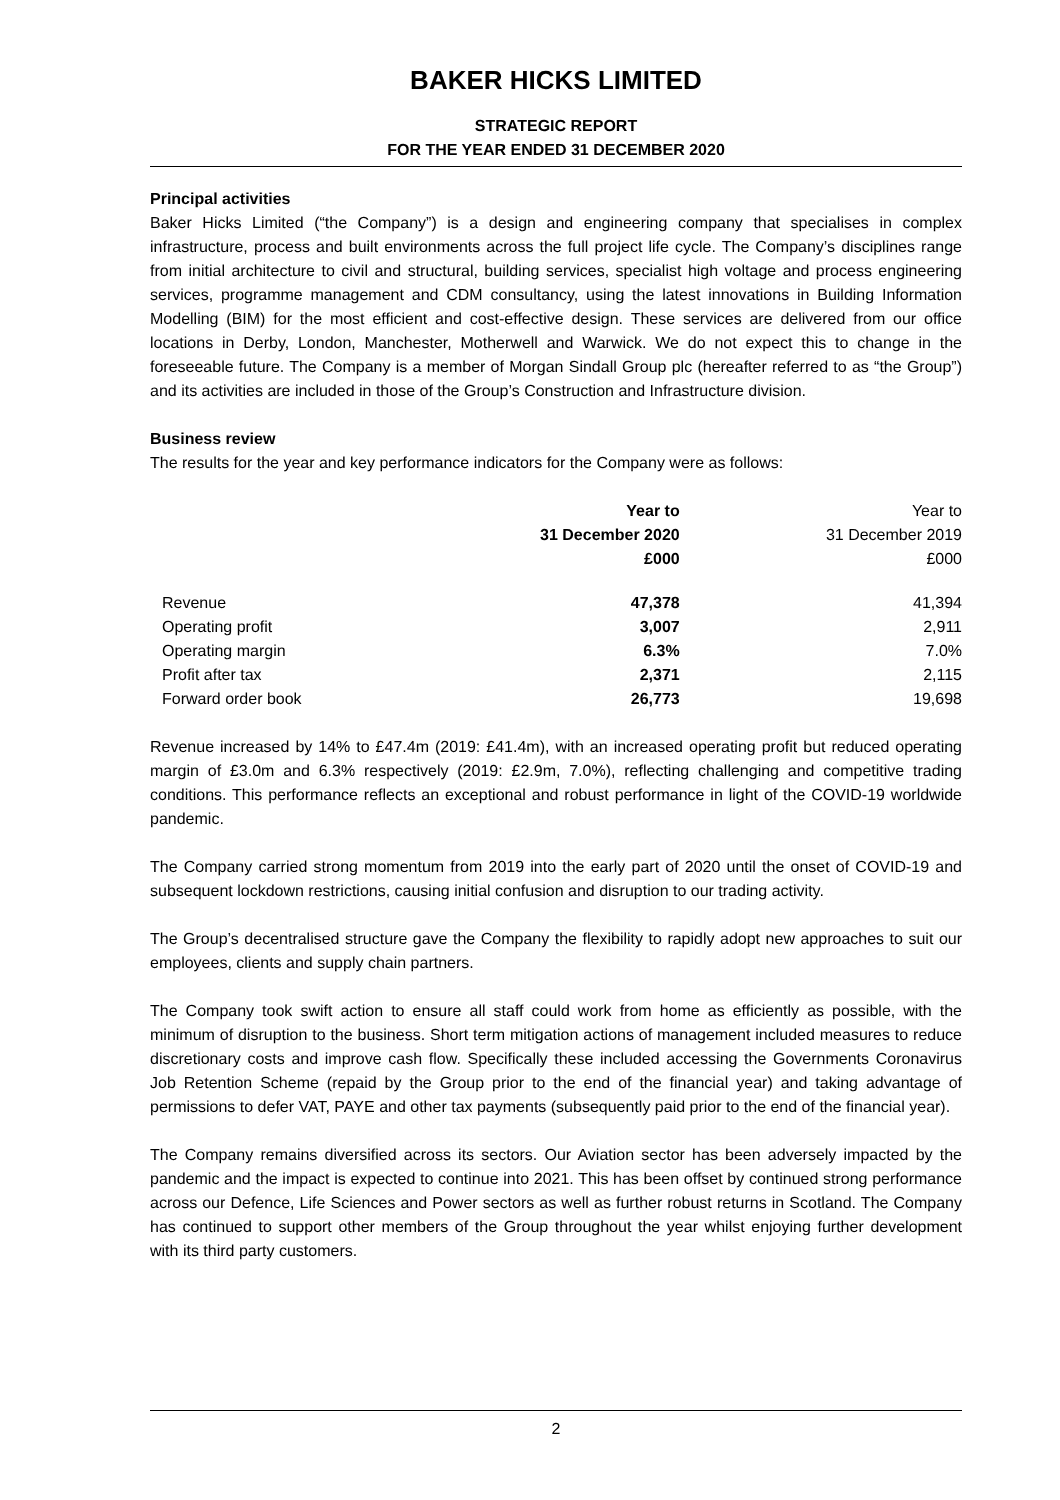BAKER HICKS LIMITED
STRATEGIC REPORT
FOR THE YEAR ENDED 31 DECEMBER 2020
Principal activities
Baker Hicks Limited (“the Company”) is a design and engineering company that specialises in complex infrastructure, process and built environments across the full project life cycle. The Company’s disciplines range from initial architecture to civil and structural, building services, specialist high voltage and process engineering services, programme management and CDM consultancy, using the latest innovations in Building Information Modelling (BIM) for the most efficient and cost-effective design. These services are delivered from our office locations in Derby, London, Manchester, Motherwell and Warwick. We do not expect this to change in the foreseeable future. The Company is a member of Morgan Sindall Group plc (hereafter referred to as “the Group”) and its activities are included in those of the Group’s Construction and Infrastructure division.
Business review
The results for the year and key performance indicators for the Company were as follows:
| | Year to 31 December 2020 £000 | Year to 31 December 2019 £000 |
| --- | --- | --- |
| Revenue | 47,378 | 41,394 |
| Operating profit | 3,007 | 2,911 |
| Operating margin | 6.3% | 7.0% |
| Profit after tax | 2,371 | 2,115 |
| Forward order book | 26,773 | 19,698 |
Revenue increased by 14% to £47.4m (2019: £41.4m), with an increased operating profit but reduced operating margin of £3.0m and 6.3% respectively (2019: £2.9m, 7.0%), reflecting challenging and competitive trading conditions. This performance reflects an exceptional and robust performance in light of the COVID-19 worldwide pandemic.
The Company carried strong momentum from 2019 into the early part of 2020 until the onset of COVID-19 and subsequent lockdown restrictions, causing initial confusion and disruption to our trading activity.
The Group’s decentralised structure gave the Company the flexibility to rapidly adopt new approaches to suit our employees, clients and supply chain partners.
The Company took swift action to ensure all staff could work from home as efficiently as possible, with the minimum of disruption to the business. Short term mitigation actions of management included measures to reduce discretionary costs and improve cash flow. Specifically these included accessing the Governments Coronavirus Job Retention Scheme (repaid by the Group prior to the end of the financial year) and taking advantage of permissions to defer VAT, PAYE and other tax payments (subsequently paid prior to the end of the financial year).
The Company remains diversified across its sectors. Our Aviation sector has been adversely impacted by the pandemic and the impact is expected to continue into 2021. This has been offset by continued strong performance across our Defence, Life Sciences and Power sectors as well as further robust returns in Scotland. The Company has continued to support other members of the Group throughout the year whilst enjoying further development with its third party customers.
2